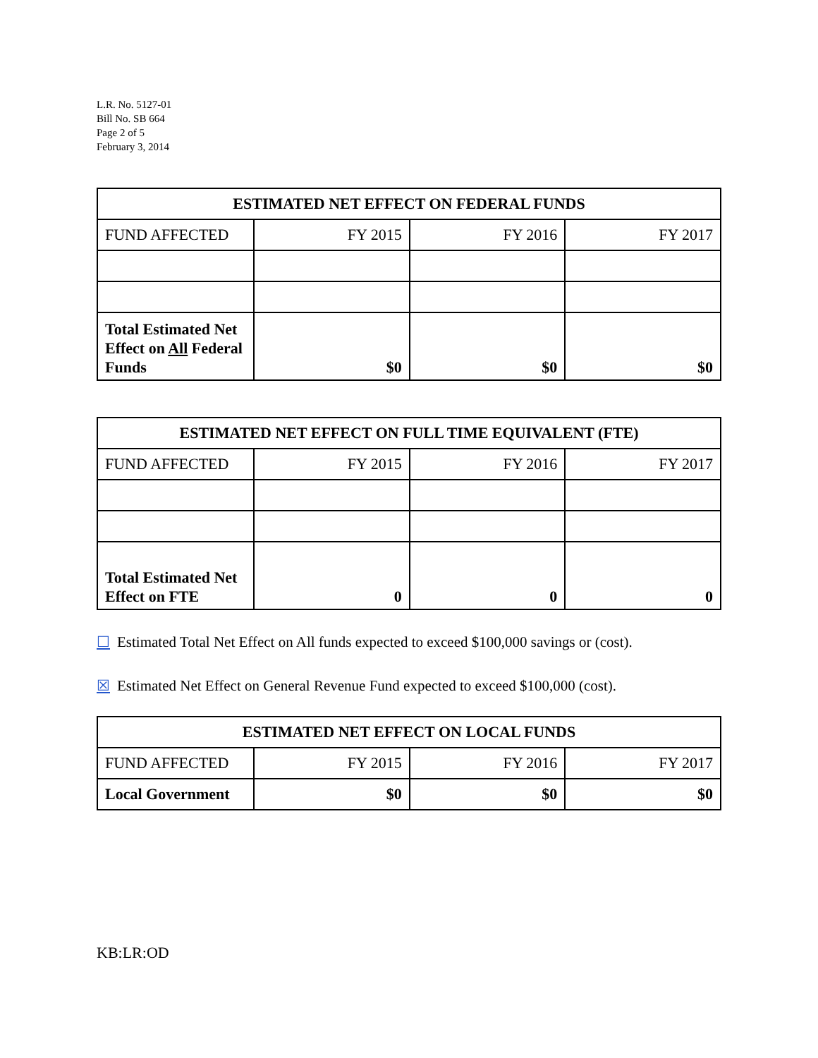L.R. No. 5127-01
Bill No. SB 664
Page 2 of 5
February 3, 2014
| ESTIMATED NET EFFECT ON FEDERAL FUNDS | | | |
| --- | --- | --- | --- |
| FUND AFFECTED | FY 2015 | FY 2016 | FY 2017 |
| Total Estimated Net Effect on All Federal Funds | $0 | $0 | $0 |
| ESTIMATED NET EFFECT ON FULL TIME EQUIVALENT (FTE) | | | |
| --- | --- | --- | --- |
| FUND AFFECTED | FY 2015 | FY 2016 | FY 2017 |
| Total Estimated Net Effect on FTE | 0 | 0 | 0 |
☐ Estimated Total Net Effect on All funds expected to exceed $100,000 savings or (cost).
☒ Estimated Net Effect on General Revenue Fund expected to exceed $100,000 (cost).
| ESTIMATED NET EFFECT ON LOCAL FUNDS | | | |
| --- | --- | --- | --- |
| FUND AFFECTED | FY 2015 | FY 2016 | FY 2017 |
| Local Government | $0 | $0 | $0 |
KB:LR:OD